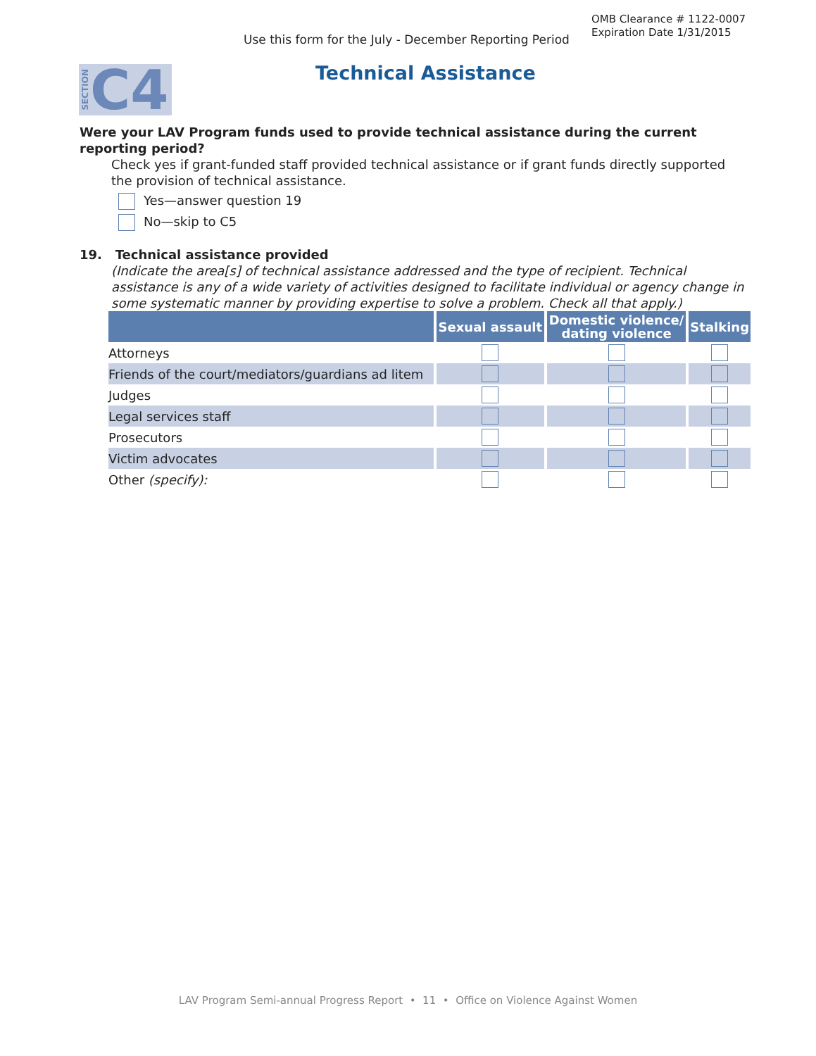OMB Clearance # 1122-0007
Expiration Date 1/31/2015
Use this form for the July - December Reporting Period
SECTION C4 Technical Assistance
Were your LAV Program funds used to provide technical assistance during the current reporting period?
Check yes if grant-funded staff provided technical assistance or if grant funds directly supported the provision of technical assistance.
Yes—answer question 19
No—skip to C5
19. Technical assistance provided
(Indicate the area[s] of technical assistance addressed and the type of recipient. Technical assistance is any of a wide variety of activities designed to facilitate individual or agency change in some systematic manner by providing expertise to solve a problem. Check all that apply.)
| | Sexual assault | Domestic violence/ dating violence | Stalking |
| --- | --- | --- | --- |
| Attorneys | | | |
| Friends of the court/mediators/guardians ad litem | | | |
| Judges | | | |
| Legal services staff | | | |
| Prosecutors | | | |
| Victim advocates | | | |
| Other (specify): | | | |
LAV Program Semi-annual Progress Report • 11 • Office on Violence Against Women